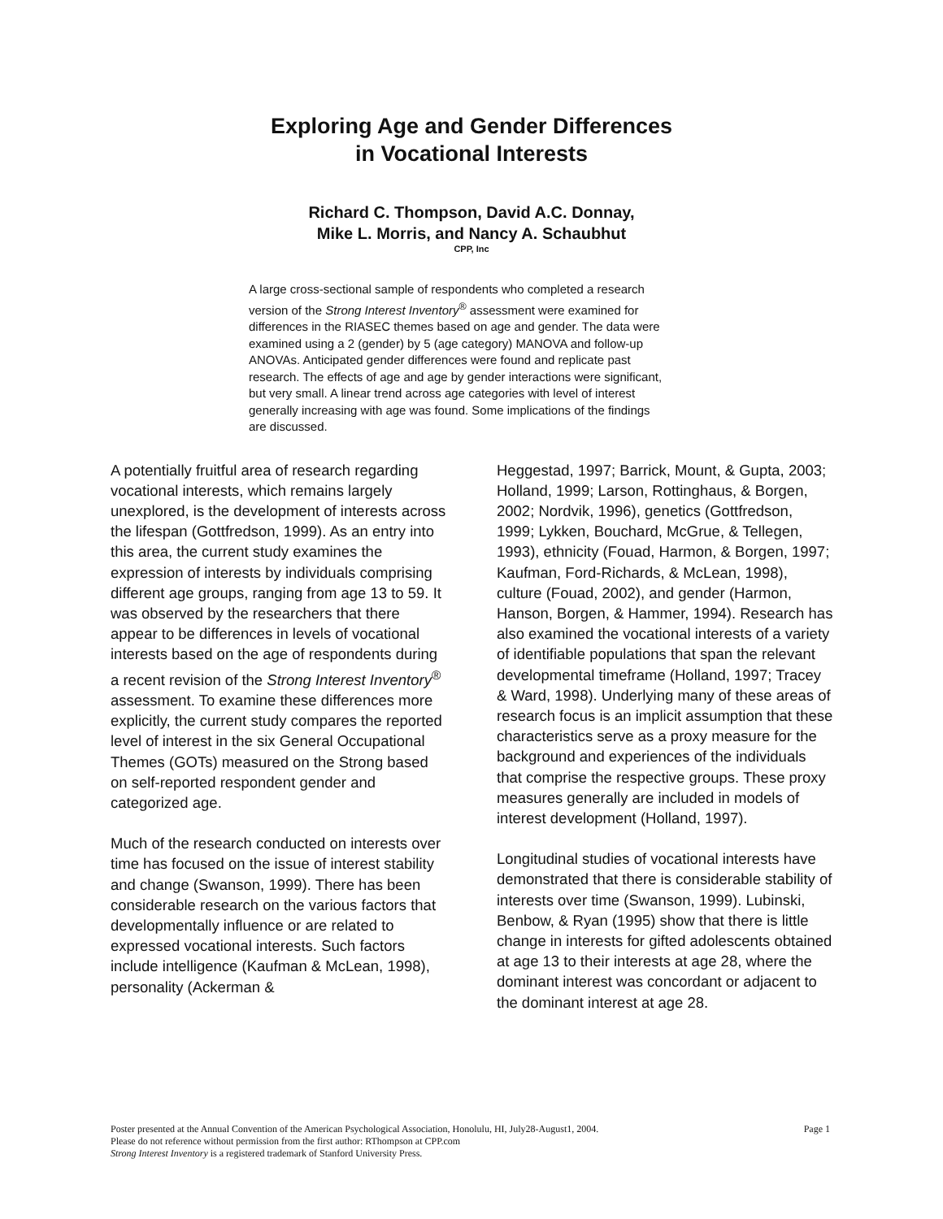Exploring Age and Gender Differences
in Vocational Interests
Richard C. Thompson, David A.C. Donnay,
Mike L. Morris, and Nancy A. Schaubhut
CPP, Inc
A large cross-sectional sample of respondents who completed a research version of the Strong Interest Inventory<sup>®</sup> assessment were examined for differences in the RIASEC themes based on age and gender. The data were examined using a 2 (gender) by 5 (age category) MANOVA and follow-up ANOVAs. Anticipated gender differences were found and replicate past research. The effects of age and age by gender interactions were significant, but very small. A linear trend across age categories with level of interest generally increasing with age was found. Some implications of the findings are discussed.
A potentially fruitful area of research regarding vocational interests, which remains largely unexplored, is the development of interests across the lifespan (Gottfredson, 1999). As an entry into this area, the current study examines the expression of interests by individuals comprising different age groups, ranging from age 13 to 59. It was observed by the researchers that there appear to be differences in levels of vocational interests based on the age of respondents during a recent revision of the Strong Interest Inventory<sup>®</sup> assessment. To examine these differences more explicitly, the current study compares the reported level of interest in the six General Occupational Themes (GOTs) measured on the Strong based on self-reported respondent gender and categorized age.
Much of the research conducted on interests over time has focused on the issue of interest stability and change (Swanson, 1999). There has been considerable research on the various factors that developmentally influence or are related to expressed vocational interests. Such factors include intelligence (Kaufman & McLean, 1998), personality (Ackerman &
Heggestad, 1997; Barrick, Mount, & Gupta, 2003; Holland, 1999; Larson, Rottinghaus, & Borgen, 2002; Nordvik, 1996), genetics (Gottfredson, 1999; Lykken, Bouchard, McGrue, & Tellegen, 1993), ethnicity (Fouad, Harmon, & Borgen, 1997; Kaufman, Ford-Richards, & McLean, 1998), culture (Fouad, 2002), and gender (Harmon, Hanson, Borgen, & Hammer, 1994). Research has also examined the vocational interests of a variety of identifiable populations that span the relevant developmental timeframe (Holland, 1997; Tracey & Ward, 1998). Underlying many of these areas of research focus is an implicit assumption that these characteristics serve as a proxy measure for the background and experiences of the individuals that comprise the respective groups. These proxy measures generally are included in models of interest development (Holland, 1997).
Longitudinal studies of vocational interests have demonstrated that there is considerable stability of interests over time (Swanson, 1999). Lubinski, Benbow, & Ryan (1995) show that there is little change in interests for gifted adolescents obtained at age 13 to their interests at age 28, where the dominant interest was concordant or adjacent to the dominant interest at age 28.
Poster presented at the Annual Convention of the American Psychological Association, Honolulu, HI, July28-August1, 2004. Page 1
Please do not reference without permission from the first author: RThompson at CPP.com
Strong Interest Inventory is a registered trademark of Stanford University Press.